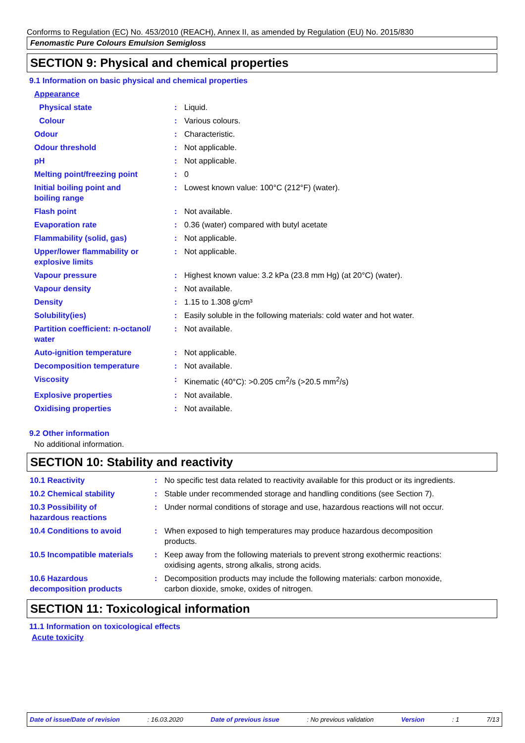Conforms to Regulation (EC) No. 453/2010 (REACH), Annex II, as amended by Regulation (EU) No. 2015/830
Fenomastic Pure Colours Emulsion Semigloss
SECTION 9: Physical and chemical properties
9.1 Information on basic physical and chemical properties
| Appearance | | |
| Physical state | : | Liquid. |
| Colour | : | Various colours. |
| Odour | : | Characteristic. |
| Odour threshold | : | Not applicable. |
| pH | : | Not applicable. |
| Melting point/freezing point | : | 0 |
| Initial boiling point and boiling range | : | Lowest known value: 100°C (212°F) (water). |
| Flash point | : | Not available. |
| Evaporation rate | : | 0.36 (water) compared with butyl acetate |
| Flammability (solid, gas) | : | Not applicable. |
| Upper/lower flammability or explosive limits | : | Not applicable. |
| Vapour pressure | : | Highest known value: 3.2 kPa (23.8 mm Hg) (at 20°C) (water). |
| Vapour density | : | Not available. |
| Density | : | 1.15 to 1.308 g/cm³ |
| Solubility(ies) | : | Easily soluble in the following materials: cold water and hot water. |
| Partition coefficient: n-octanol/ water | : | Not available. |
| Auto-ignition temperature | : | Not applicable. |
| Decomposition temperature | : | Not available. |
| Viscosity | : | Kinematic (40°C): >0.205 cm<sup>2</sup>/s (>20.5 mm<sup>2</sup>/s) |
| Explosive properties | : | Not available. |
| Oxidising properties | : | Not available. |
9.2 Other information
No additional information.
SECTION 10: Stability and reactivity
| 10.1 Reactivity | : | No specific test data related to reactivity available for this product or its ingredients. |
| 10.2 Chemical stability | : | Stable under recommended storage and handling conditions (see Section 7). |
| 10.3 Possibility of hazardous reactions | : | Under normal conditions of storage and use, hazardous reactions will not occur. |
| 10.4 Conditions to avoid | : | When exposed to high temperatures may produce hazardous decomposition products. |
| 10.5 Incompatible materials | : | Keep away from the following materials to prevent strong exothermic reactions: oxidising agents, strong alkalis, strong acids. |
| 10.6 Hazardous decomposition products | : | Decomposition products may include the following materials: carbon monoxide, carbon dioxide, smoke, oxides of nitrogen. |
SECTION 11: Toxicological information
11.1 Information on toxicological effects
Acute toxicity
Date of issue/Date of revision: 16.03.2020 Date of previous issue: No previous validation Version: 1 7/13